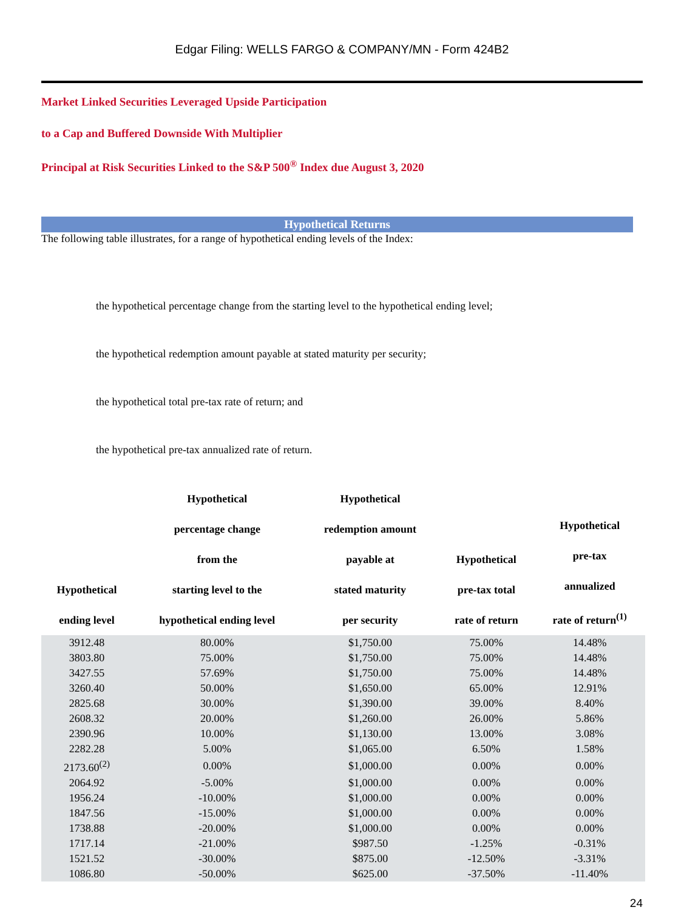Edgar Filing: WELLS FARGO & COMPANY/MN - Form 424B2
Market Linked Securities Leveraged Upside Participation
to a Cap and Buffered Downside With Multiplier
Principal at Risk Securities Linked to the S&P 500<sup>®</sup> Index due August 3, 2020
Hypothetical Returns
The following table illustrates, for a range of hypothetical ending levels of the Index:
the hypothetical percentage change from the starting level to the hypothetical ending level;
the hypothetical redemption amount payable at stated maturity per security;
the hypothetical total pre-tax rate of return; and
the hypothetical pre-tax annualized rate of return.
| Hypothetical ending level | Hypothetical percentage change from the starting level to the hypothetical ending level | Hypothetical redemption amount payable at stated maturity per security | Hypothetical pre-tax total rate of return | Hypothetical pre-tax annualized rate of return<sup>(1)</sup> |
| --- | --- | --- | --- | --- |
| 3912.48 | 80.00% | $1,750.00 | 75.00% | 14.48% |
| 3803.80 | 75.00% | $1,750.00 | 75.00% | 14.48% |
| 3427.55 | 57.69% | $1,750.00 | 75.00% | 14.48% |
| 3260.40 | 50.00% | $1,650.00 | 65.00% | 12.91% |
| 2825.68 | 30.00% | $1,390.00 | 39.00% | 8.40% |
| 2608.32 | 20.00% | $1,260.00 | 26.00% | 5.86% |
| 2390.96 | 10.00% | $1,130.00 | 13.00% | 3.08% |
| 2282.28 | 5.00% | $1,065.00 | 6.50% | 1.58% |
| 2173.60<sup>(2)</sup> | 0.00% | $1,000.00 | 0.00% | 0.00% |
| 2064.92 | -5.00% | $1,000.00 | 0.00% | 0.00% |
| 1956.24 | -10.00% | $1,000.00 | 0.00% | 0.00% |
| 1847.56 | -15.00% | $1,000.00 | 0.00% | 0.00% |
| 1738.88 | -20.00% | $1,000.00 | 0.00% | 0.00% |
| 1717.14 | -21.00% | $987.50 | -1.25% | -0.31% |
| 1521.52 | -30.00% | $875.00 | -12.50% | -3.31% |
| 1086.80 | -50.00% | $625.00 | -37.50% | -11.40% |
24